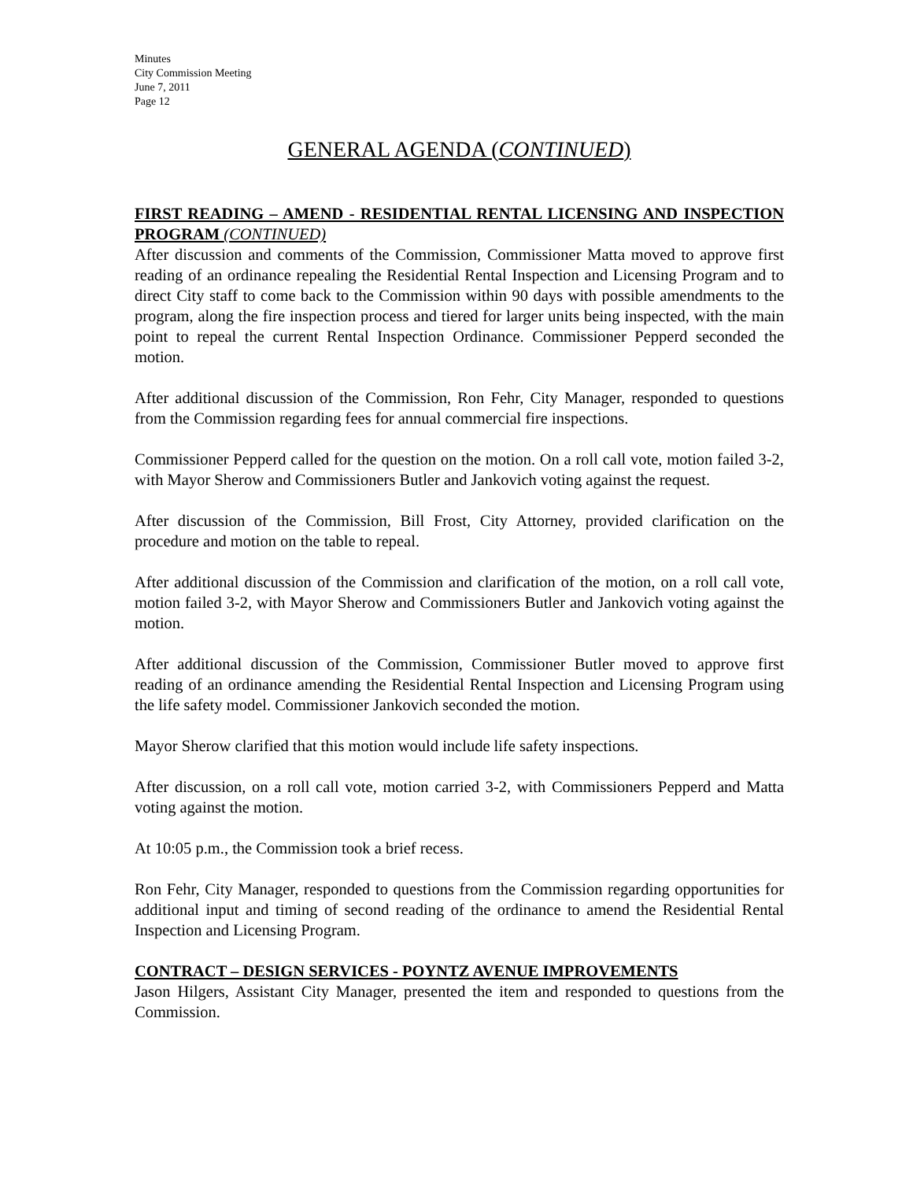Minutes
City Commission Meeting
June 7, 2011
Page 12
GENERAL AGENDA (CONTINUED)
FIRST READING – AMEND - RESIDENTIAL RENTAL LICENSING AND INSPECTION PROGRAM (CONTINUED)
After discussion and comments of the Commission, Commissioner Matta moved to approve first reading of an ordinance repealing the Residential Rental Inspection and Licensing Program and to direct City staff to come back to the Commission within 90 days with possible amendments to the program, along the fire inspection process and tiered for larger units being inspected, with the main point to repeal the current Rental Inspection Ordinance. Commissioner Pepperd seconded the motion.
After additional discussion of the Commission, Ron Fehr, City Manager, responded to questions from the Commission regarding fees for annual commercial fire inspections.
Commissioner Pepperd called for the question on the motion. On a roll call vote, motion failed 3-2, with Mayor Sherow and Commissioners Butler and Jankovich voting against the request.
After discussion of the Commission, Bill Frost, City Attorney, provided clarification on the procedure and motion on the table to repeal.
After additional discussion of the Commission and clarification of the motion, on a roll call vote, motion failed 3-2, with Mayor Sherow and Commissioners Butler and Jankovich voting against the motion.
After additional discussion of the Commission, Commissioner Butler moved to approve first reading of an ordinance amending the Residential Rental Inspection and Licensing Program using the life safety model. Commissioner Jankovich seconded the motion.
Mayor Sherow clarified that this motion would include life safety inspections.
After discussion, on a roll call vote, motion carried 3-2, with Commissioners Pepperd and Matta voting against the motion.
At 10:05 p.m., the Commission took a brief recess.
Ron Fehr, City Manager, responded to questions from the Commission regarding opportunities for additional input and timing of second reading of the ordinance to amend the Residential Rental Inspection and Licensing Program.
CONTRACT – DESIGN SERVICES - POYNTZ AVENUE IMPROVEMENTS
Jason Hilgers, Assistant City Manager, presented the item and responded to questions from the Commission.